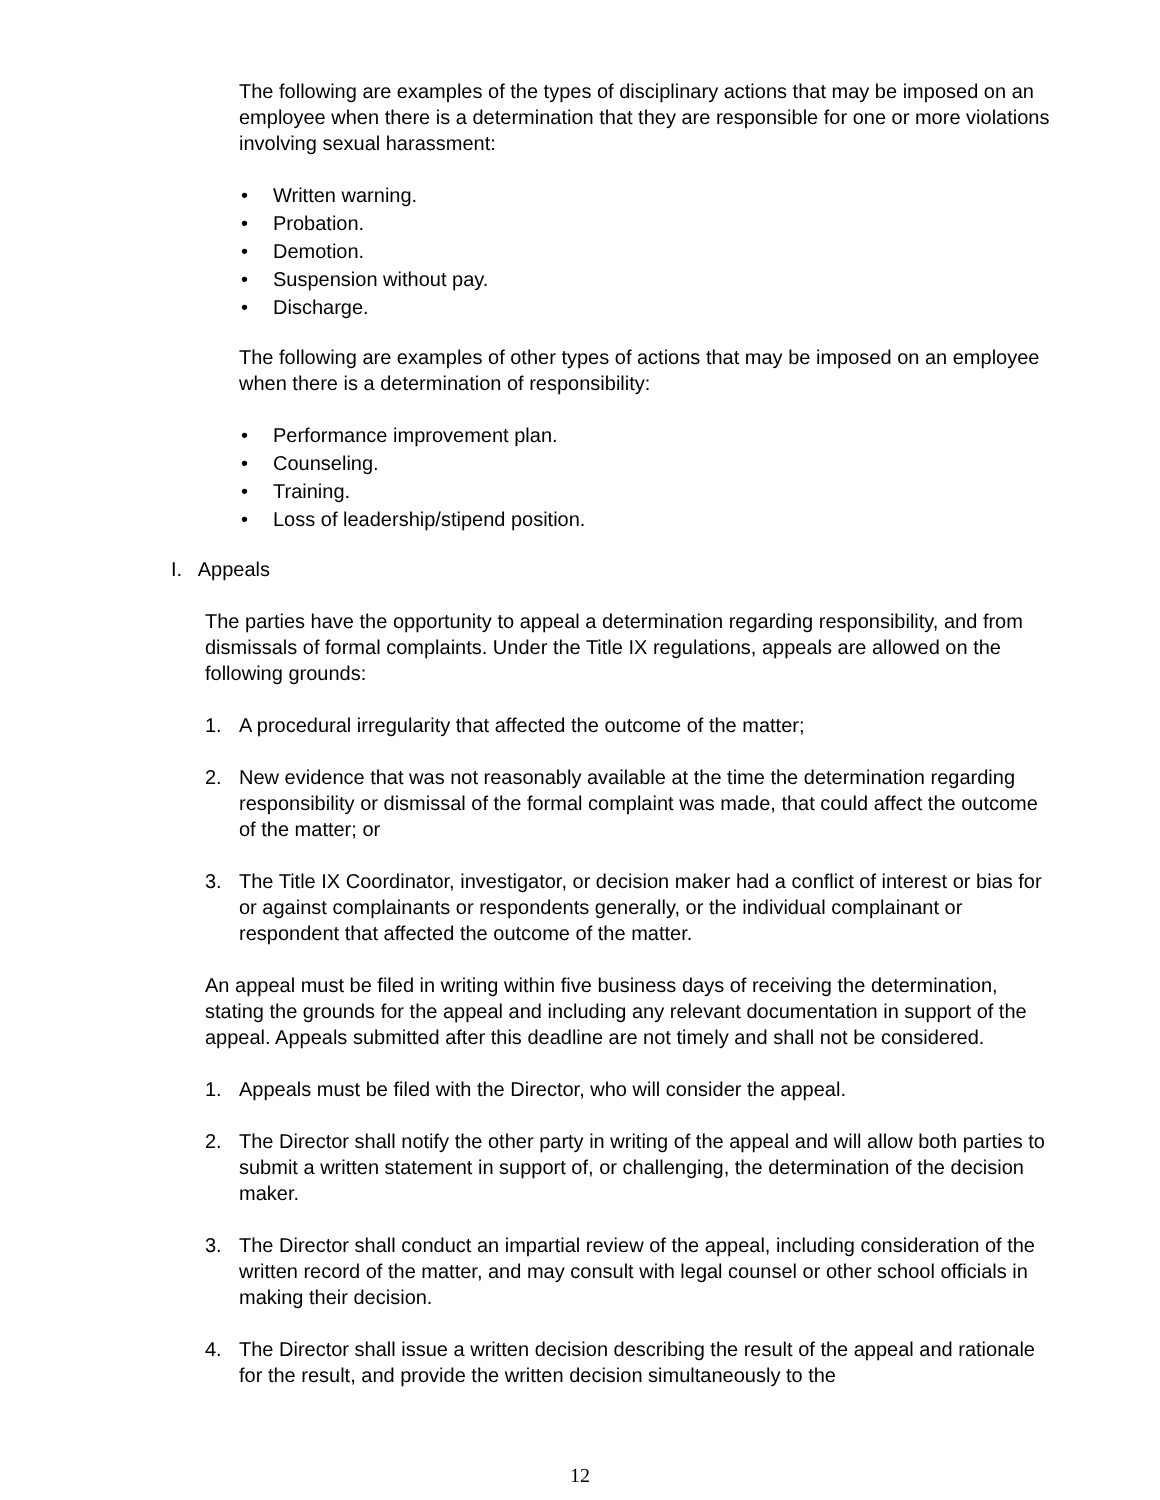The following are examples of the types of disciplinary actions that may be imposed on an employee when there is a determination that they are responsible for one or more violations involving sexual harassment:
• Written warning.
• Probation.
• Demotion.
• Suspension without pay.
• Discharge.
The following are examples of other types of actions that may be imposed on an employee when there is a determination of responsibility:
• Performance improvement plan.
• Counseling.
• Training.
• Loss of leadership/stipend position.
I. Appeals
The parties have the opportunity to appeal a determination regarding responsibility, and from dismissals of formal complaints. Under the Title IX regulations, appeals are allowed on the following grounds:
1. A procedural irregularity that affected the outcome of the matter;
2. New evidence that was not reasonably available at the time the determination regarding responsibility or dismissal of the formal complaint was made, that could affect the outcome of the matter; or
3. The Title IX Coordinator, investigator, or decision maker had a conflict of interest or bias for or against complainants or respondents generally, or the individual complainant or respondent that affected the outcome of the matter.
An appeal must be filed in writing within five business days of receiving the determination, stating the grounds for the appeal and including any relevant documentation in support of the appeal. Appeals submitted after this deadline are not timely and shall not be considered.
1. Appeals must be filed with the Director, who will consider the appeal.
2. The Director shall notify the other party in writing of the appeal and will allow both parties to submit a written statement in support of, or challenging, the determination of the decision maker.
3. The Director shall conduct an impartial review of the appeal, including consideration of the written record of the matter, and may consult with legal counsel or other school officials in making their decision.
4. The Director shall issue a written decision describing the result of the appeal and rationale for the result, and provide the written decision simultaneously to the
12